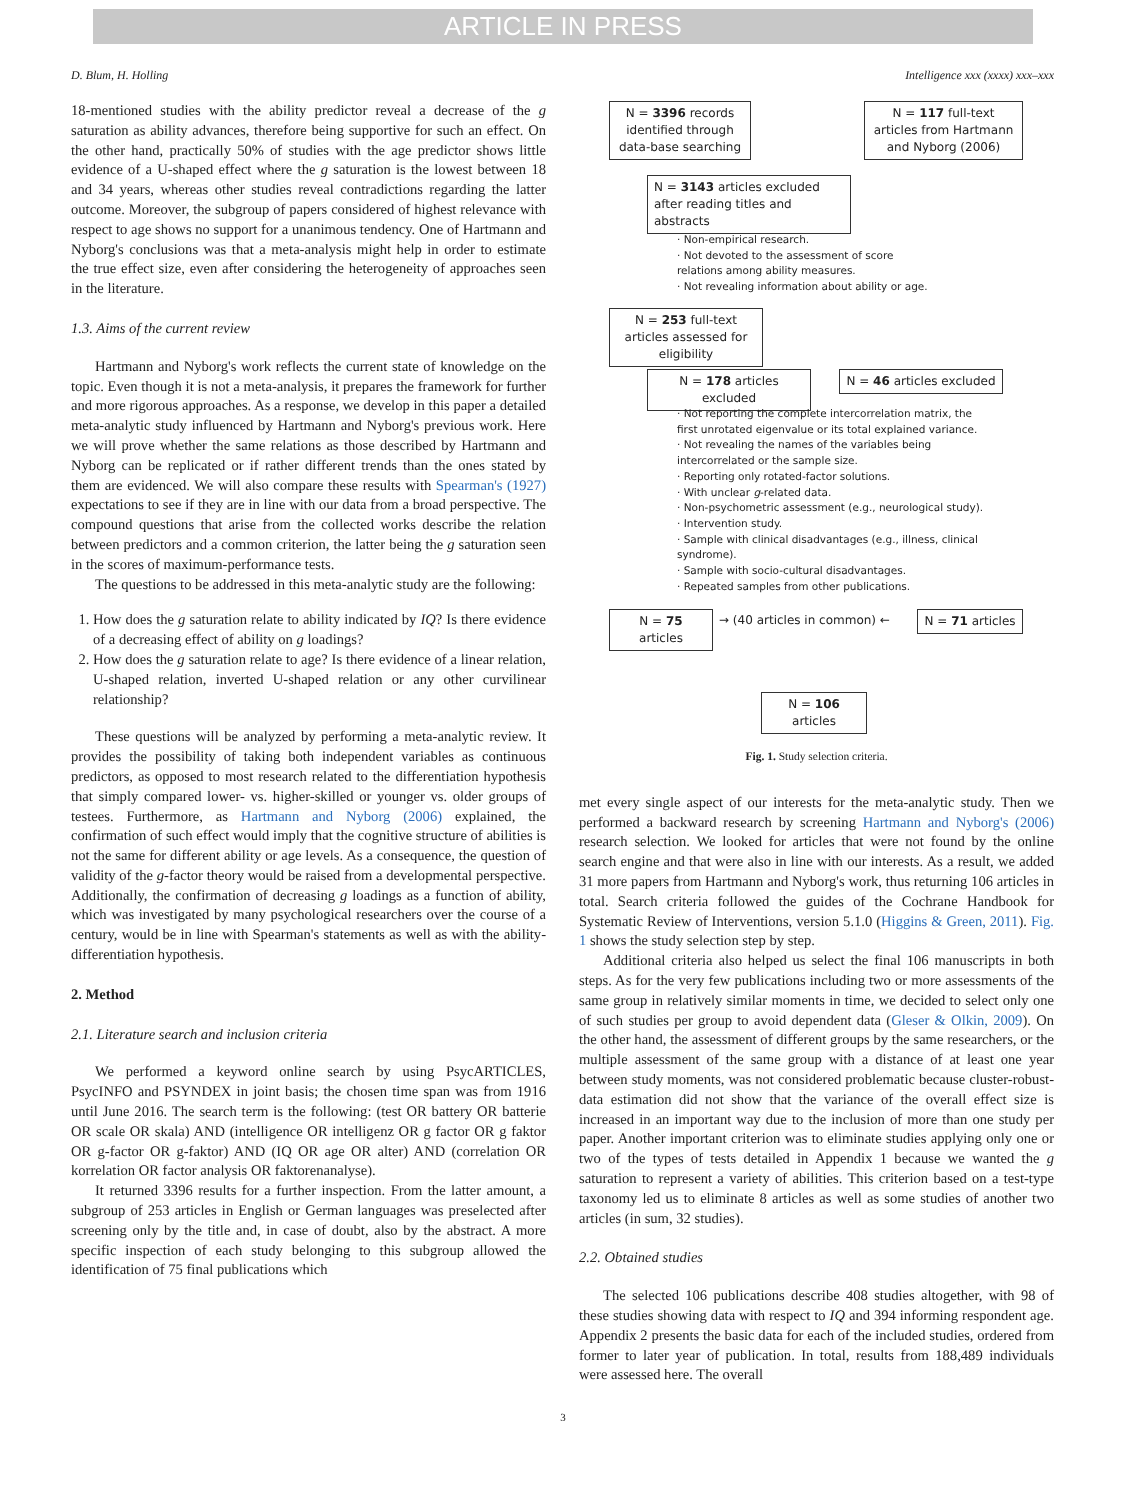ARTICLE IN PRESS
D. Blum, H. Holling Intelligence xxx (xxxx) xxx–xxx
18-mentioned studies with the ability predictor reveal a decrease of the g saturation as ability advances, therefore being supportive for such an effect. On the other hand, practically 50% of studies with the age predictor shows little evidence of a U-shaped effect where the g saturation is the lowest between 18 and 34 years, whereas other studies reveal contradictions regarding the latter outcome. Moreover, the subgroup of papers considered of highest relevance with respect to age shows no support for a unanimous tendency. One of Hartmann and Nyborg's conclusions was that a meta-analysis might help in order to estimate the true effect size, even after considering the heterogeneity of approaches seen in the literature.
1.3. Aims of the current review
Hartmann and Nyborg's work reflects the current state of knowledge on the topic. Even though it is not a meta-analysis, it prepares the framework for further and more rigorous approaches. As a response, we develop in this paper a detailed meta-analytic study influenced by Hartmann and Nyborg's previous work. Here we will prove whether the same relations as those described by Hartmann and Nyborg can be replicated or if rather different trends than the ones stated by them are evidenced. We will also compare these results with Spearman's (1927) expectations to see if they are in line with our data from a broad perspective. The compound questions that arise from the collected works describe the relation between predictors and a common criterion, the latter being the g saturation seen in the scores of maximum-performance tests.
The questions to be addressed in this meta-analytic study are the following:
1. How does the g saturation relate to ability indicated by IQ? Is there evidence of a decreasing effect of ability on g loadings?
2. How does the g saturation relate to age? Is there evidence of a linear relation, U-shaped relation, inverted U-shaped relation or any other curvilinear relationship?
These questions will be analyzed by performing a meta-analytic review. It provides the possibility of taking both independent variables as continuous predictors, as opposed to most research related to the differentiation hypothesis that simply compared lower- vs. higher-skilled or younger vs. older groups of testees. Furthermore, as Hartmann and Nyborg (2006) explained, the confirmation of such effect would imply that the cognitive structure of abilities is not the same for different ability or age levels. As a consequence, the question of validity of the g-factor theory would be raised from a developmental perspective. Additionally, the confirmation of decreasing g loadings as a function of ability, which was investigated by many psychological researchers over the course of a century, would be in line with Spearman's statements as well as with the ability-differentiation hypothesis.
2. Method
2.1. Literature search and inclusion criteria
We performed a keyword online search by using PsycARTICLES, PsycINFO and PSYNDEX in joint basis; the chosen time span was from 1916 until June 2016. The search term is the following: (test OR battery OR batterie OR scale OR skala) AND (intelligence OR intelligenz OR g factor OR g faktor OR g-factor OR g-faktor) AND (IQ OR age OR alter) AND (correlation OR korrelation OR factor analysis OR faktorenanalyse).
It returned 3396 results for a further inspection. From the latter amount, a subgroup of 253 articles in English or German languages was preselected after screening only by the title and, in case of doubt, also by the abstract. A more specific inspection of each study belonging to this subgroup allowed the identification of 75 final publications which
N = 3396 records identified through data-base searching
N = 117 full-text articles from Hartmann and Nyborg (2006)
N = 3143 articles excluded after reading titles and abstracts
· Non-empirical research.
· Not devoted to the assessment of score
relations among ability measures.
· Not revealing information about ability or age.
N = 253 full-text articles assessed for eligibility
N = 178 articles excluded
N = 46 articles excluded
· Not reporting the complete intercorrelation matrix, the
first unrotated eigenvalue or its total explained variance.
· Not revealing the names of the variables being
intercorrelated or the sample size.
· Reporting only rotated-factor solutions.
· With unclear g-related data.
· Non-psychometric assessment (e.g., neurological study).
· Intervention study.
· Sample with clinical disadvantages (e.g., illness, clinical
syndrome).
· Sample with socio-cultural disadvantages.
· Repeated samples from other publications.
N = 75 articles
→ (40 articles in common) ←
N = 71 articles
N = 106 articles
Fig. 1. Study selection criteria.
met every single aspect of our interests for the meta-analytic study. Then we performed a backward research by screening Hartmann and Nyborg's (2006) research selection. We looked for articles that were not found by the online search engine and that were also in line with our interests. As a result, we added 31 more papers from Hartmann and Nyborg's work, thus returning 106 articles in total. Search criteria followed the guides of the Cochrane Handbook for Systematic Review of Interventions, version 5.1.0 (Higgins & Green, 2011). Fig. 1 shows the study selection step by step.
Additional criteria also helped us select the final 106 manuscripts in both steps. As for the very few publications including two or more assessments of the same group in relatively similar moments in time, we decided to select only one of such studies per group to avoid dependent data (Gleser & Olkin, 2009). On the other hand, the assessment of different groups by the same researchers, or the multiple assessment of the same group with a distance of at least one year between study moments, was not considered problematic because cluster-robust-data estimation did not show that the variance of the overall effect size is increased in an important way due to the inclusion of more than one study per paper. Another important criterion was to eliminate studies applying only one or two of the types of tests detailed in Appendix 1 because we wanted the g saturation to represent a variety of abilities. This criterion based on a test-type taxonomy led us to eliminate 8 articles as well as some studies of another two articles (in sum, 32 studies).
2.2. Obtained studies
The selected 106 publications describe 408 studies altogether, with 98 of these studies showing data with respect to IQ and 394 informing respondent age. Appendix 2 presents the basic data for each of the included studies, ordered from former to later year of publication. In total, results from 188,489 individuals were assessed here. The overall
3